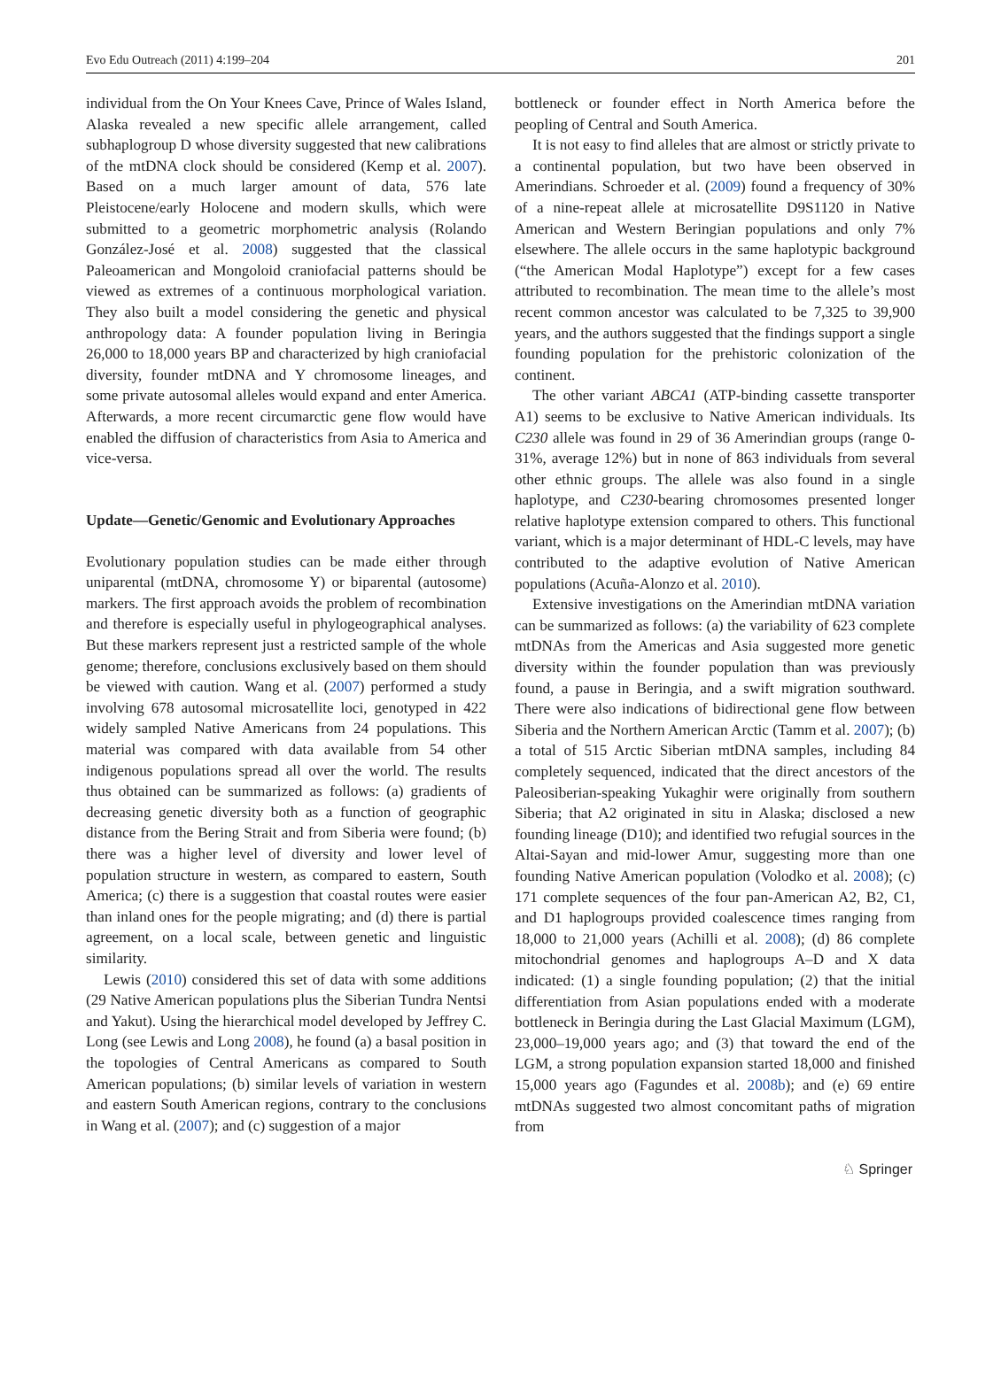Evo Edu Outreach (2011) 4:199–204 201
individual from the On Your Knees Cave, Prince of Wales Island, Alaska revealed a new specific allele arrangement, called subhaplogroup D whose diversity suggested that new calibrations of the mtDNA clock should be considered (Kemp et al. 2007). Based on a much larger amount of data, 576 late Pleistocene/early Holocene and modern skulls, which were submitted to a geometric morphometric analysis (Rolando González-José et al. 2008) suggested that the classical Paleoamerican and Mongoloid craniofacial patterns should be viewed as extremes of a continuous morphological variation. They also built a model considering the genetic and physical anthropology data: A founder population living in Beringia 26,000 to 18,000 years BP and characterized by high craniofacial diversity, founder mtDNA and Y chromosome lineages, and some private autosomal alleles would expand and enter America. Afterwards, a more recent circumarctic gene flow would have enabled the diffusion of characteristics from Asia to America and vice-versa.
Update—Genetic/Genomic and Evolutionary Approaches
Evolutionary population studies can be made either through uniparental (mtDNA, chromosome Y) or biparental (autosome) markers. The first approach avoids the problem of recombination and therefore is especially useful in phylogeographical analyses. But these markers represent just a restricted sample of the whole genome; therefore, conclusions exclusively based on them should be viewed with caution. Wang et al. (2007) performed a study involving 678 autosomal microsatellite loci, genotyped in 422 widely sampled Native Americans from 24 populations. This material was compared with data available from 54 other indigenous populations spread all over the world. The results thus obtained can be summarized as follows: (a) gradients of decreasing genetic diversity both as a function of geographic distance from the Bering Strait and from Siberia were found; (b) there was a higher level of diversity and lower level of population structure in western, as compared to eastern, South America; (c) there is a suggestion that coastal routes were easier than inland ones for the people migrating; and (d) there is partial agreement, on a local scale, between genetic and linguistic similarity.
Lewis (2010) considered this set of data with some additions (29 Native American populations plus the Siberian Tundra Nentsi and Yakut). Using the hierarchical model developed by Jeffrey C. Long (see Lewis and Long 2008), he found (a) a basal position in the topologies of Central Americans as compared to South American populations; (b) similar levels of variation in western and eastern South American regions, contrary to the conclusions in Wang et al. (2007); and (c) suggestion of a major
bottleneck or founder effect in North America before the peopling of Central and South America.
It is not easy to find alleles that are almost or strictly private to a continental population, but two have been observed in Amerindians. Schroeder et al. (2009) found a frequency of 30% of a nine-repeat allele at microsatellite D9S1120 in Native American and Western Beringian populations and only 7% elsewhere. The allele occurs in the same haplotypic background (“the American Modal Haplotype”) except for a few cases attributed to recombination. The mean time to the allele’s most recent common ancestor was calculated to be 7,325 to 39,900 years, and the authors suggested that the findings support a single founding population for the prehistoric colonization of the continent.
The other variant ABCA1 (ATP-binding cassette transporter A1) seems to be exclusive to Native American individuals. Its C230 allele was found in 29 of 36 Amerindian groups (range 0-31%, average 12%) but in none of 863 individuals from several other ethnic groups. The allele was also found in a single haplotype, and C230-bearing chromosomes presented longer relative haplotype extension compared to others. This functional variant, which is a major determinant of HDL-C levels, may have contributed to the adaptive evolution of Native American populations (Acuña-Alonzo et al. 2010).
Extensive investigations on the Amerindian mtDNA variation can be summarized as follows: (a) the variability of 623 complete mtDNAs from the Americas and Asia suggested more genetic diversity within the founder population than was previously found, a pause in Beringia, and a swift migration southward. There were also indications of bidirectional gene flow between Siberia and the Northern American Arctic (Tamm et al. 2007); (b) a total of 515 Arctic Siberian mtDNA samples, including 84 completely sequenced, indicated that the direct ancestors of the Paleosiberian-speaking Yukaghir were originally from southern Siberia; that A2 originated in situ in Alaska; disclosed a new founding lineage (D10); and identified two refugial sources in the Altai-Sayan and mid-lower Amur, suggesting more than one founding Native American population (Volodko et al. 2008); (c) 171 complete sequences of the four pan-American A2, B2, C1, and D1 haplogroups provided coalescence times ranging from 18,000 to 21,000 years (Achilli et al. 2008); (d) 86 complete mitochondrial genomes and haplogroups A–D and X data indicated: (1) a single founding population; (2) that the initial differentiation from Asian populations ended with a moderate bottleneck in Beringia during the Last Glacial Maximum (LGM), 23,000–19,000 years ago; and (3) that toward the end of the LGM, a strong population expansion started 18,000 and finished 15,000 years ago (Fagundes et al. 2008b); and (e) 69 entire mtDNAs suggested two almost concomitant paths of migration from
♘ Springer